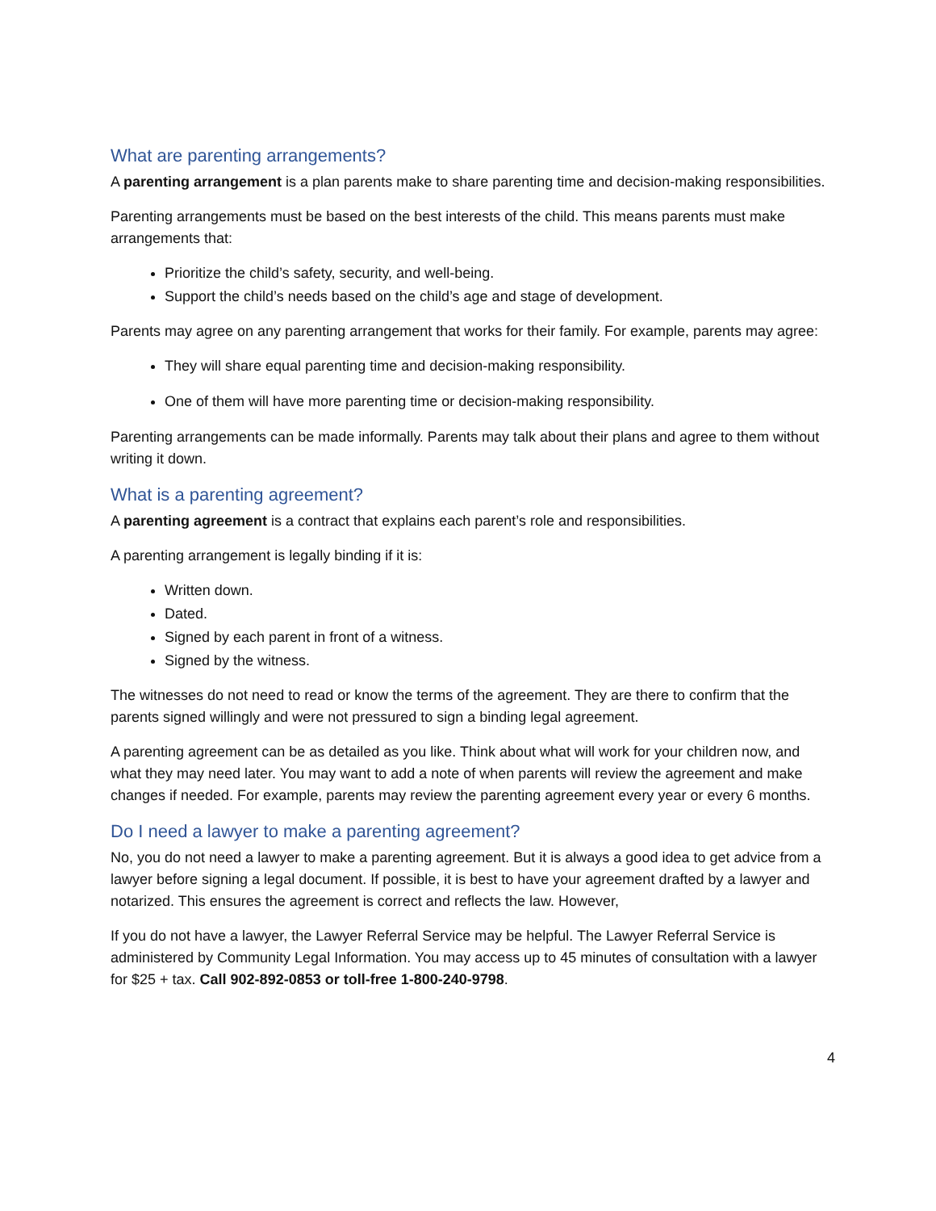What are parenting arrangements?
A parenting arrangement is a plan parents make to share parenting time and decision-making responsibilities.
Parenting arrangements must be based on the best interests of the child. This means parents must make arrangements that:
Prioritize the child’s safety, security, and well-being.
Support the child’s needs based on the child’s age and stage of development.
Parents may agree on any parenting arrangement that works for their family. For example, parents may agree:
They will share equal parenting time and decision-making responsibility.
One of them will have more parenting time or decision-making responsibility.
Parenting arrangements can be made informally. Parents may talk about their plans and agree to them without writing it down.
What is a parenting agreement?
A parenting agreement is a contract that explains each parent’s role and responsibilities.
A parenting arrangement is legally binding if it is:
Written down.
Dated.
Signed by each parent in front of a witness.
Signed by the witness.
The witnesses do not need to read or know the terms of the agreement. They are there to confirm that the parents signed willingly and were not pressured to sign a binding legal agreement.
A parenting agreement can be as detailed as you like. Think about what will work for your children now, and what they may need later. You may want to add a note of when parents will review the agreement and make changes if needed. For example, parents may review the parenting agreement every year or every 6 months.
Do I need a lawyer to make a parenting agreement?
No, you do not need a lawyer to make a parenting agreement. But it is always a good idea to get advice from a lawyer before signing a legal document. If possible, it is best to have your agreement drafted by a lawyer and notarized. This ensures the agreement is correct and reflects the law. However,
If you do not have a lawyer, the Lawyer Referral Service may be helpful. The Lawyer Referral Service is administered by Community Legal Information. You may access up to 45 minutes of consultation with a lawyer for $25 + tax. Call 902-892-0853 or toll-free 1-800-240-9798.
4